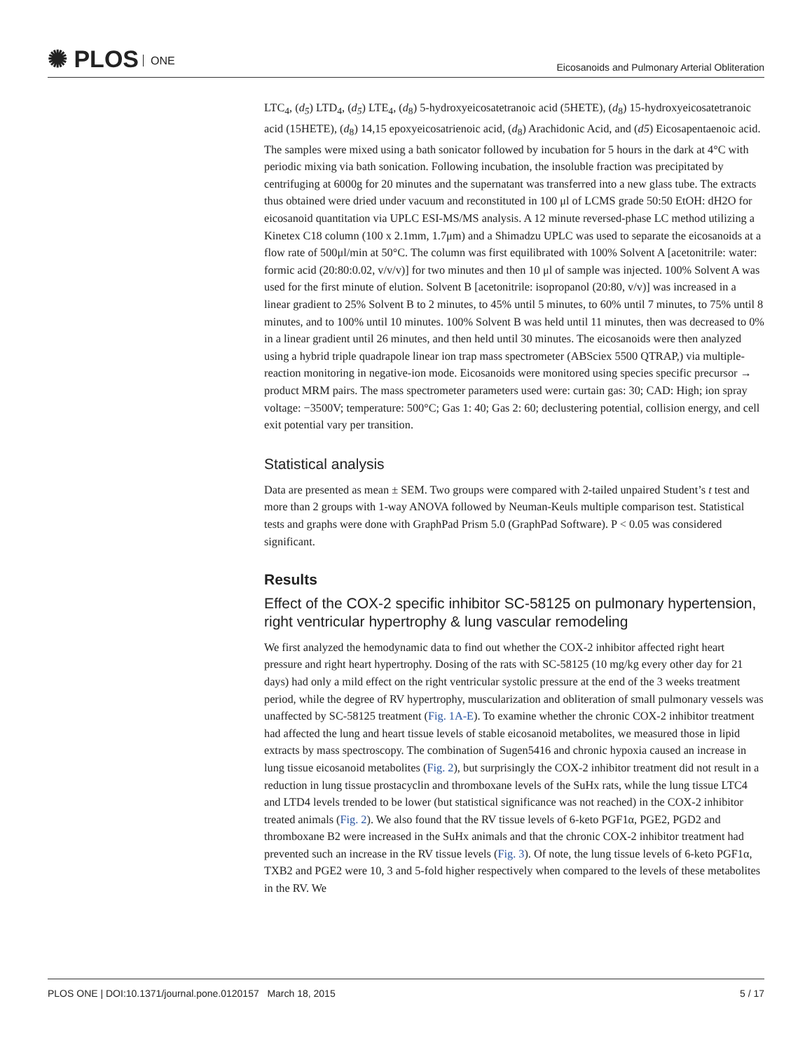✺ PLOS ONE
Eicosanoids and Pulmonary Arterial Obliteration
LTC<sub>4</sub>, (d<sub>5</sub>) LTD<sub>4</sub>, (d<sub>5</sub>) LTE<sub>4</sub>, (d<sub>8</sub>) 5-hydroxyeicosatetranoic acid (5HETE), (d<sub>8</sub>) 15-hydroxyeicosatetranoic acid (15HETE), (d<sub>8</sub>) 14,15 epoxyeicosatrienoic acid, (d<sub>8</sub>) Arachidonic Acid, and (d5) Eicosapentaenoic acid. The samples were mixed using a bath sonicator followed by incubation for 5 hours in the dark at 4°C with periodic mixing via bath sonication. Following incubation, the insoluble fraction was precipitated by centrifuging at 6000g for 20 minutes and the supernatant was transferred into a new glass tube. The extracts thus obtained were dried under vacuum and reconstituted in 100 μl of LCMS grade 50:50 EtOH: dH2O for eicosanoid quantitation via UPLC ESI-MS/MS analysis. A 12 minute reversed-phase LC method utilizing a Kinetex C18 column (100 x 2.1mm, 1.7μm) and a Shimadzu UPLC was used to separate the eicosanoids at a flow rate of 500μl/min at 50°C. The column was first equilibrated with 100% Solvent A [acetonitrile: water: formic acid (20:80:0.02, v/v/v)] for two minutes and then 10 μl of sample was injected. 100% Solvent A was used for the first minute of elution. Solvent B [acetonitrile: isopropanol (20:80, v/v)] was increased in a linear gradient to 25% Solvent B to 2 minutes, to 45% until 5 minutes, to 60% until 7 minutes, to 75% until 8 minutes, and to 100% until 10 minutes. 100% Solvent B was held until 11 minutes, then was decreased to 0% in a linear gradient until 26 minutes, and then held until 30 minutes. The eicosanoids were then analyzed using a hybrid triple quadrapole linear ion trap mass spectrometer (ABSciex 5500 QTRAP,) via multiple-reaction monitoring in negative-ion mode. Eicosanoids were monitored using species specific precursor → product MRM pairs. The mass spectrometer parameters used were: curtain gas: 30; CAD: High; ion spray voltage: −3500V; temperature: 500°C; Gas 1: 40; Gas 2: 60; declustering potential, collision energy, and cell exit potential vary per transition.
Statistical analysis
Data are presented as mean ± SEM. Two groups were compared with 2-tailed unpaired Student’s t test and more than 2 groups with 1-way ANOVA followed by Neuman-Keuls multiple comparison test. Statistical tests and graphs were done with GraphPad Prism 5.0 (GraphPad Software). P < 0.05 was considered significant.
Results
Effect of the COX-2 specific inhibitor SC-58125 on pulmonary hypertension, right ventricular hypertrophy & lung vascular remodeling
We first analyzed the hemodynamic data to find out whether the COX-2 inhibitor affected right heart pressure and right heart hypertrophy. Dosing of the rats with SC-58125 (10 mg/kg every other day for 21 days) had only a mild effect on the right ventricular systolic pressure at the end of the 3 weeks treatment period, while the degree of RV hypertrophy, muscularization and obliteration of small pulmonary vessels was unaffected by SC-58125 treatment (Fig. 1A-E). To examine whether the chronic COX-2 inhibitor treatment had affected the lung and heart tissue levels of stable eicosanoid metabolites, we measured those in lipid extracts by mass spectroscopy. The combination of Sugen5416 and chronic hypoxia caused an increase in lung tissue eicosanoid metabolites (Fig. 2), but surprisingly the COX-2 inhibitor treatment did not result in a reduction in lung tissue prostacyclin and thromboxane levels of the SuHx rats, while the lung tissue LTC4 and LTD4 levels trended to be lower (but statistical significance was not reached) in the COX-2 inhibitor treated animals (Fig. 2). We also found that the RV tissue levels of 6-keto PGF1α, PGE2, PGD2 and thromboxane B2 were increased in the SuHx animals and that the chronic COX-2 inhibitor treatment had prevented such an increase in the RV tissue levels (Fig. 3). Of note, the lung tissue levels of 6-keto PGF1α, TXB2 and PGE2 were 10, 3 and 5-fold higher respectively when compared to the levels of these metabolites in the RV. We
PLOS ONE | DOI:10.1371/journal.pone.0120157 March 18, 2015
5 / 17